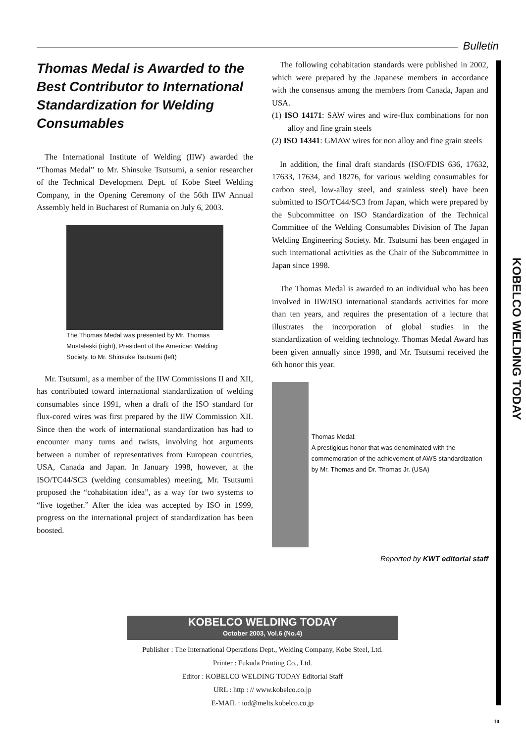Bulletin
Thomas Medal is Awarded to the Best Contributor to International Standardization for Welding Consumables
The International Institute of Welding (IIW) awarded the “Thomas Medal” to Mr. Shinsuke Tsutsumi, a senior researcher of the Technical Development Dept. of Kobe Steel Welding Company, in the Opening Ceremony of the 56th IIW Annual Assembly held in Bucharest of Rumania on July 6, 2003.
The Thomas Medal was presented by Mr. Thomas Mustaleski (right), President of the American Welding Society, to Mr. Shinsuke Tsutsumi (left)
Mr. Tsutsumi, as a member of the IIW Commissions II and XII, has contributed toward international standardization of welding consumables since 1991, when a draft of the ISO standard for flux-cored wires was first prepared by the IIW Commission XII. Since then the work of international standardization has had to encounter many turns and twists, involving hot arguments between a number of representatives from European countries, USA, Canada and Japan. In January 1998, however, at the ISO/TC44/SC3 (welding consumables) meeting, Mr. Tsutsumi proposed the “cohabitation idea”, as a way for two systems to “live together.” After the idea was accepted by ISO in 1999, progress on the international project of standardization has been boosted.
The following cohabitation standards were published in 2002, which were prepared by the Japanese members in accordance with the consensus among the members from Canada, Japan and USA.
(1) ISO 14171: SAW wires and wire-flux combinations for non alloy and fine grain steels
(2) ISO 14341: GMAW wires for non alloy and fine grain steels
In addition, the final draft standards (ISO/FDIS 636, 17632, 17633, 17634, and 18276, for various welding consumables for carbon steel, low-alloy steel, and stainless steel) have been submitted to ISO/TC44/SC3 from Japan, which were prepared by the Subcommittee on ISO Standardization of the Technical Committee of the Welding Consumables Division of The Japan Welding Engineering Society. Mr. Tsutsumi has been engaged in such international activities as the Chair of the Subcommittee in Japan since 1998.
The Thomas Medal is awarded to an individual who has been involved in IIW/ISO international standards activities for more than ten years, and requires the presentation of a lecture that illustrates the incorporation of global studies in the standardization of welding technology. Thomas Medal Award has been given annually since 1998, and Mr. Tsutsumi received the 6th honor this year.
Thomas Medal:
A prestigious honor that was denominated with the commemoration of the achievement of AWS standardization by Mr. Thomas and Dr. Thomas Jr. (USA)
Reported by KWT editorial staff
KOBELCO WELDING TODAY
KOBELCO WELDING TODAY
October 2003, Vol.6 (No.4)
Publisher : The International Operations Dept., Welding Company, Kobe Steel, Ltd.
Printer : Fukuda Printing Co., Ltd.
Editor : KOBELCO WELDING TODAY Editorial Staff
URL : http : // www.kobelco.co.jp
E-MAIL : iod@melts.kobelco.co.jp
10